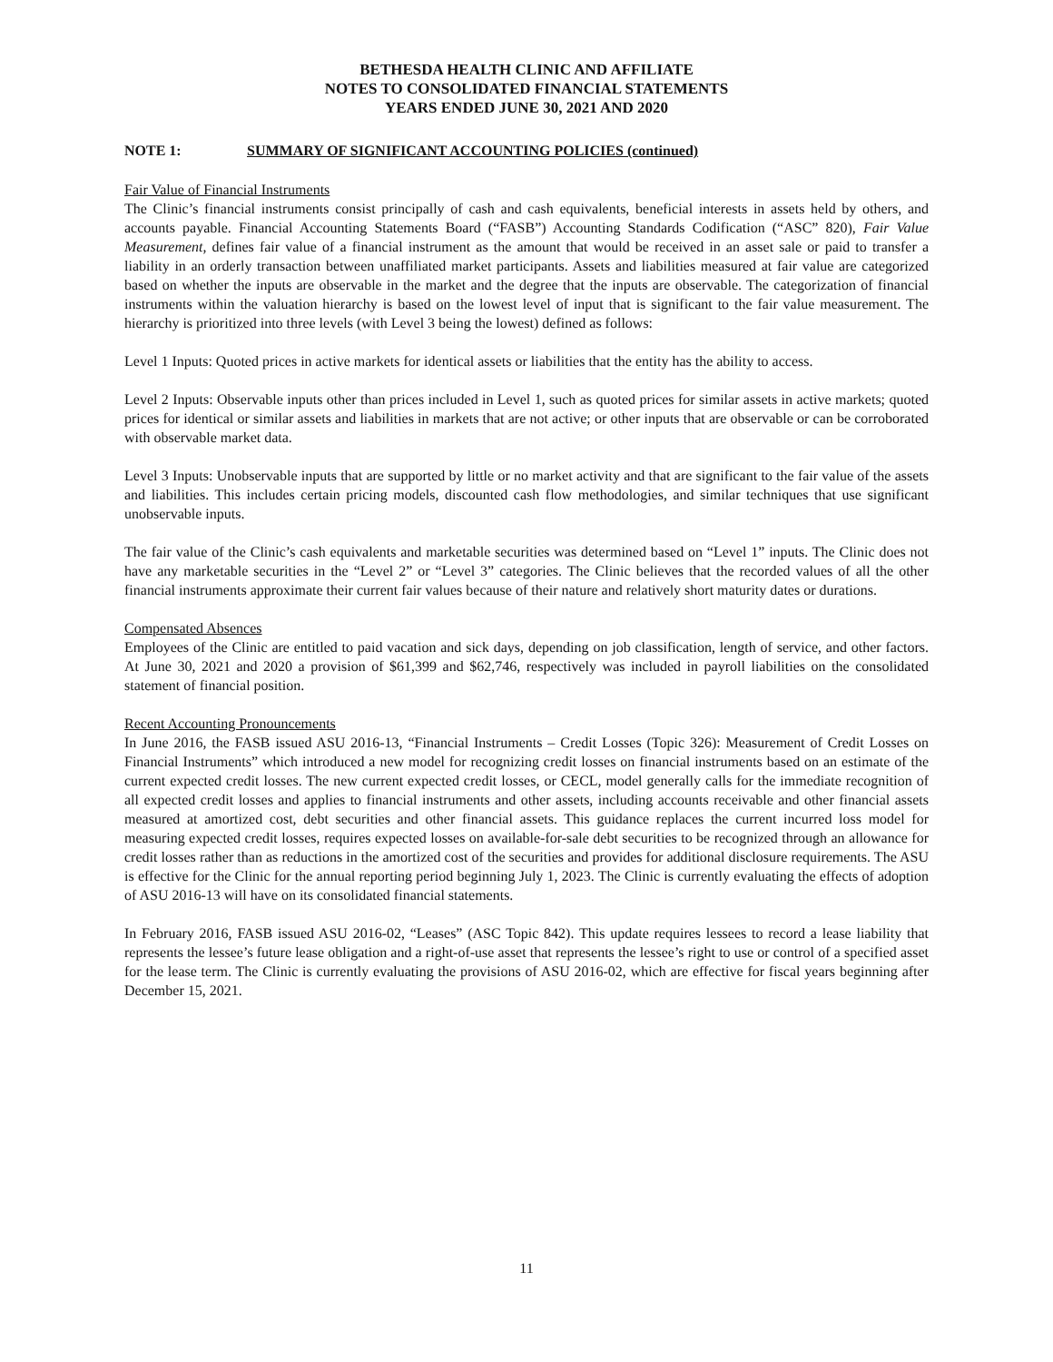BETHESDA HEALTH CLINIC AND AFFILIATE
NOTES TO CONSOLIDATED FINANCIAL STATEMENTS
YEARS ENDED JUNE 30, 2021 AND 2020
NOTE 1: SUMMARY OF SIGNIFICANT ACCOUNTING POLICIES (continued)
Fair Value of Financial Instruments
The Clinic’s financial instruments consist principally of cash and cash equivalents, beneficial interests in assets held by others, and accounts payable. Financial Accounting Statements Board (“FASB”) Accounting Standards Codification (“ASC” 820), Fair Value Measurement, defines fair value of a financial instrument as the amount that would be received in an asset sale or paid to transfer a liability in an orderly transaction between unaffiliated market participants. Assets and liabilities measured at fair value are categorized based on whether the inputs are observable in the market and the degree that the inputs are observable. The categorization of financial instruments within the valuation hierarchy is based on the lowest level of input that is significant to the fair value measurement. The hierarchy is prioritized into three levels (with Level 3 being the lowest) defined as follows:
Level 1 Inputs: Quoted prices in active markets for identical assets or liabilities that the entity has the ability to access.
Level 2 Inputs: Observable inputs other than prices included in Level 1, such as quoted prices for similar assets in active markets; quoted prices for identical or similar assets and liabilities in markets that are not active; or other inputs that are observable or can be corroborated with observable market data.
Level 3 Inputs: Unobservable inputs that are supported by little or no market activity and that are significant to the fair value of the assets and liabilities. This includes certain pricing models, discounted cash flow methodologies, and similar techniques that use significant unobservable inputs.
The fair value of the Clinic’s cash equivalents and marketable securities was determined based on “Level 1” inputs. The Clinic does not have any marketable securities in the “Level 2” or “Level 3” categories. The Clinic believes that the recorded values of all the other financial instruments approximate their current fair values because of their nature and relatively short maturity dates or durations.
Compensated Absences
Employees of the Clinic are entitled to paid vacation and sick days, depending on job classification, length of service, and other factors. At June 30, 2021 and 2020 a provision of $61,399 and $62,746, respectively was included in payroll liabilities on the consolidated statement of financial position.
Recent Accounting Pronouncements
In June 2016, the FASB issued ASU 2016-13, “Financial Instruments – Credit Losses (Topic 326): Measurement of Credit Losses on Financial Instruments” which introduced a new model for recognizing credit losses on financial instruments based on an estimate of the current expected credit losses. The new current expected credit losses, or CECL, model generally calls for the immediate recognition of all expected credit losses and applies to financial instruments and other assets, including accounts receivable and other financial assets measured at amortized cost, debt securities and other financial assets. This guidance replaces the current incurred loss model for measuring expected credit losses, requires expected losses on available-for-sale debt securities to be recognized through an allowance for credit losses rather than as reductions in the amortized cost of the securities and provides for additional disclosure requirements. The ASU is effective for the Clinic for the annual reporting period beginning July 1, 2023. The Clinic is currently evaluating the effects of adoption of ASU 2016-13 will have on its consolidated financial statements.
In February 2016, FASB issued ASU 2016-02, “Leases” (ASC Topic 842). This update requires lessees to record a lease liability that represents the lessee’s future lease obligation and a right-of-use asset that represents the lessee’s right to use or control of a specified asset for the lease term. The Clinic is currently evaluating the provisions of ASU 2016-02, which are effective for fiscal years beginning after December 15, 2021.
11